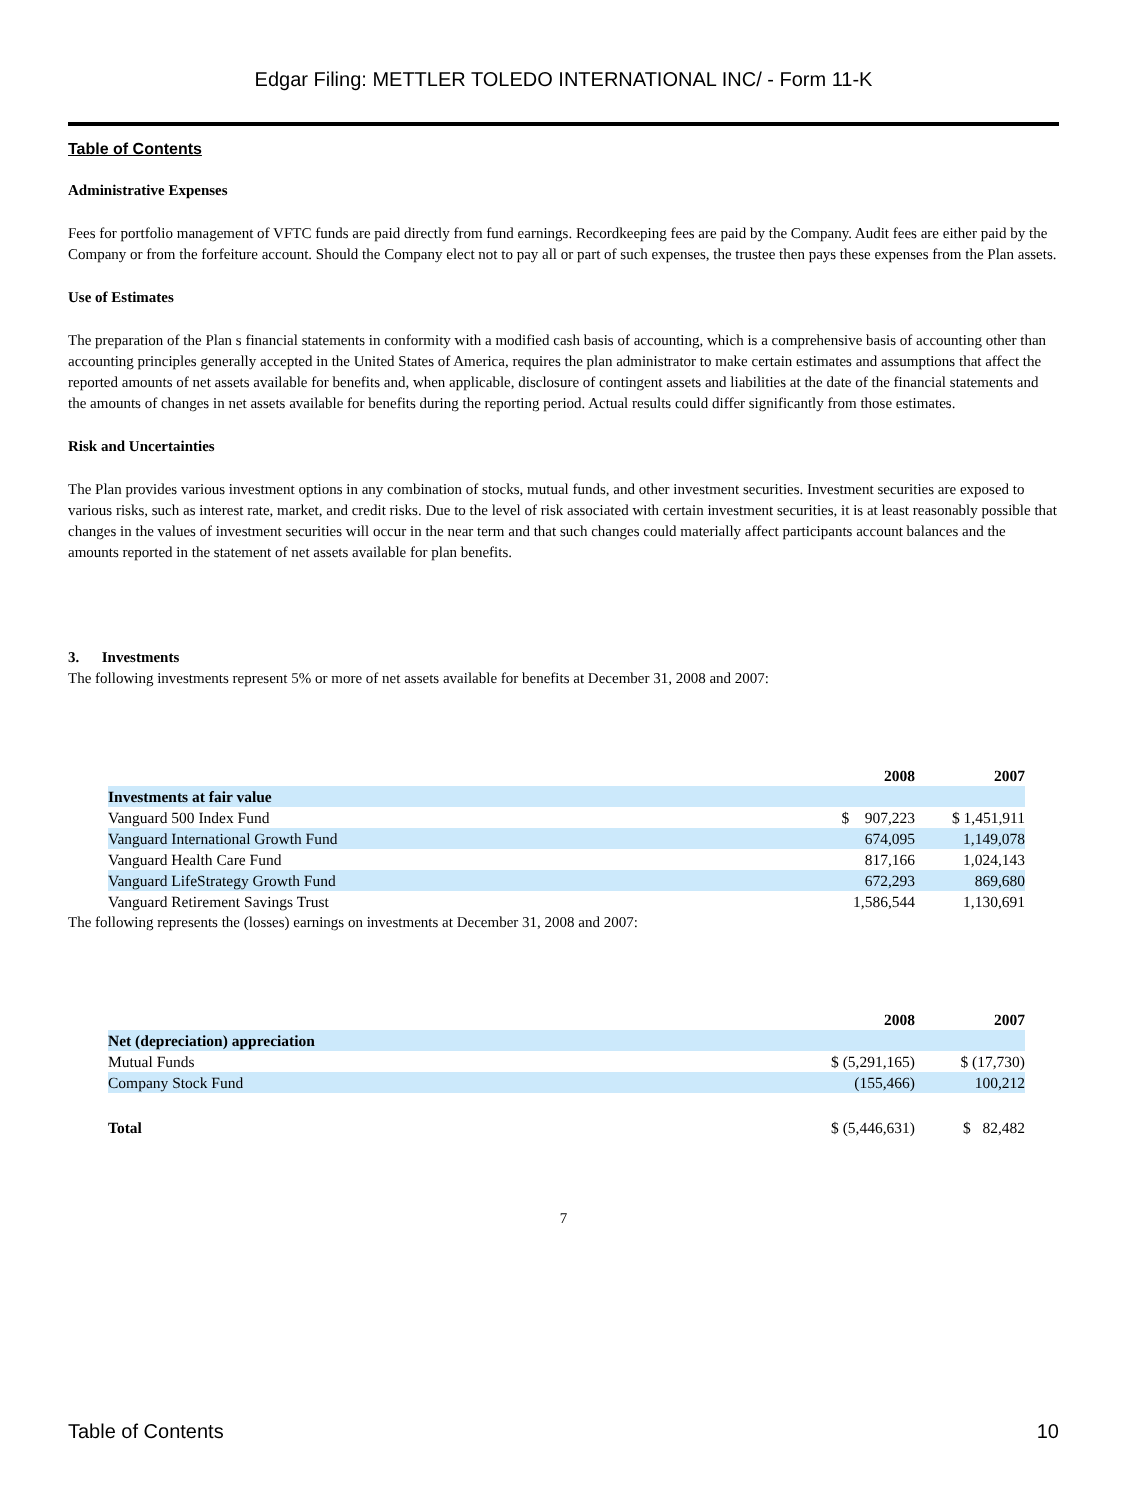Edgar Filing: METTLER TOLEDO INTERNATIONAL INC/ - Form 11-K
Table of Contents
Administrative Expenses
Fees for portfolio management of VFTC funds are paid directly from fund earnings. Recordkeeping fees are paid by the Company. Audit fees are either paid by the Company or from the forfeiture account. Should the Company elect not to pay all or part of such expenses, the trustee then pays these expenses from the Plan assets.
Use of Estimates
The preparation of the Plan s financial statements in conformity with a modified cash basis of accounting, which is a comprehensive basis of accounting other than accounting principles generally accepted in the United States of America, requires the plan administrator to make certain estimates and assumptions that affect the reported amounts of net assets available for benefits and, when applicable, disclosure of contingent assets and liabilities at the date of the financial statements and the amounts of changes in net assets available for benefits during the reporting period. Actual results could differ significantly from those estimates.
Risk and Uncertainties
The Plan provides various investment options in any combination of stocks, mutual funds, and other investment securities. Investment securities are exposed to various risks, such as interest rate, market, and credit risks. Due to the level of risk associated with certain investment securities, it is at least reasonably possible that changes in the values of investment securities will occur in the near term and that such changes could materially affect participants account balances and the amounts reported in the statement of net assets available for plan benefits.
3. Investments
The following investments represent 5% or more of net assets available for benefits at December 31, 2008 and 2007:
| | 2008 | 2007 |
| --- | --- | --- |
| Investments at fair value | | |
| Vanguard 500 Index Fund | $ 907,223 | $ 1,451,911 |
| Vanguard International Growth Fund | 674,095 | 1,149,078 |
| Vanguard Health Care Fund | 817,166 | 1,024,143 |
| Vanguard LifeStrategy Growth Fund | 672,293 | 869,680 |
| Vanguard Retirement Savings Trust | 1,586,544 | 1,130,691 |
The following represents the (losses) earnings on investments at December 31, 2008 and 2007:
| | 2008 | 2007 |
| --- | --- | --- |
| Net (depreciation) appreciation | | |
| Mutual Funds | $ (5,291,165) | $ (17,730) |
| Company Stock Fund | (155,466) | 100,212 |
| Total | $ (5,446,631) | $ 82,482 |
7
Table of Contents 10